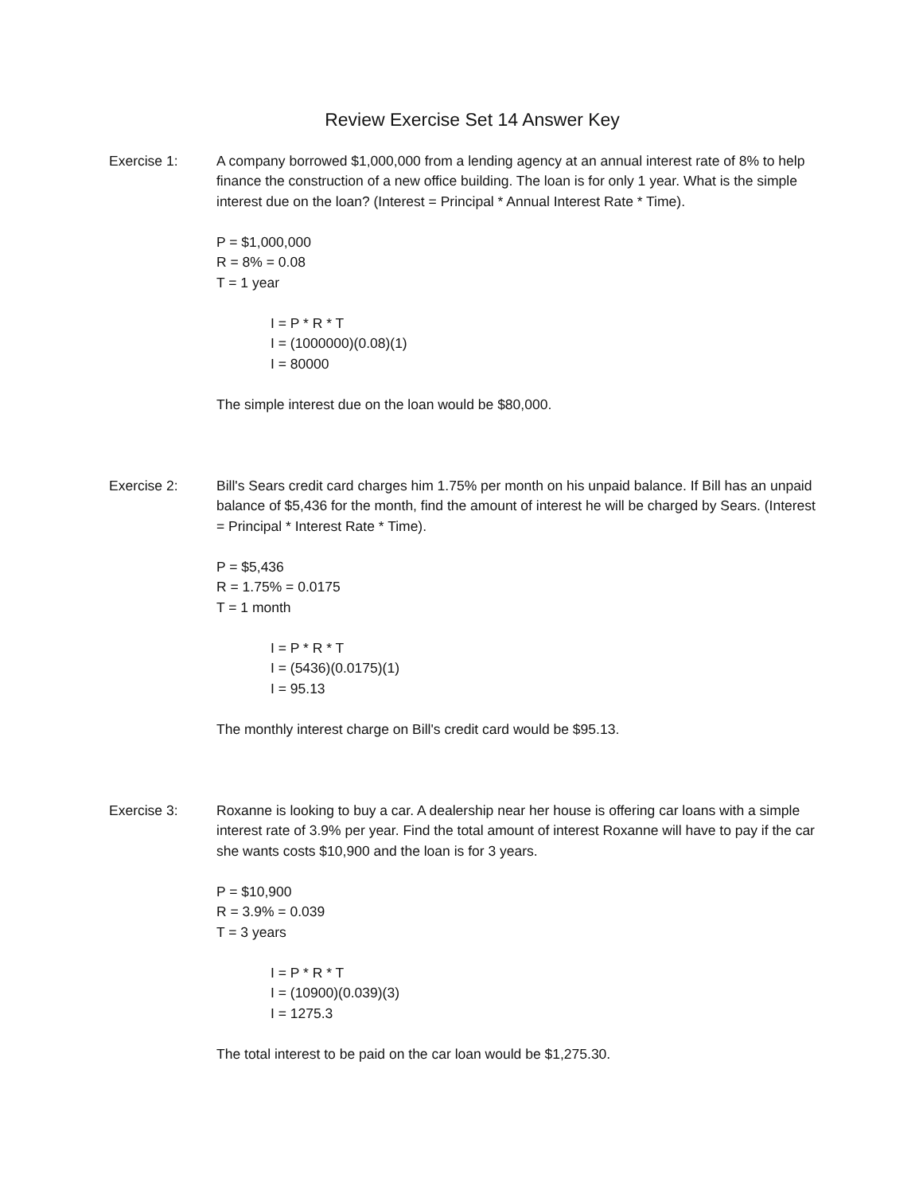Review Exercise Set 14 Answer Key
Exercise 1: A company borrowed $1,000,000 from a lending agency at an annual interest rate of 8% to help finance the construction of a new office building. The loan is for only 1 year. What is the simple interest due on the loan? (Interest = Principal * Annual Interest Rate * Time).
P = $1,000,000
R = 8% = 0.08
T = 1 year
I = P * R * T
I = (1000000)(0.08)(1)
I = 80000
The simple interest due on the loan would be $80,000.
Exercise 2: Bill's Sears credit card charges him 1.75% per month on his unpaid balance. If Bill has an unpaid balance of $5,436 for the month, find the amount of interest he will be charged by Sears. (Interest = Principal * Interest Rate * Time).
P = $5,436
R = 1.75% = 0.0175
T = 1 month
I = P * R * T
I = (5436)(0.0175)(1)
I = 95.13
The monthly interest charge on Bill's credit card would be $95.13.
Exercise 3: Roxanne is looking to buy a car. A dealership near her house is offering car loans with a simple interest rate of 3.9% per year. Find the total amount of interest Roxanne will have to pay if the car she wants costs $10,900 and the loan is for 3 years.
P = $10,900
R = 3.9% = 0.039
T = 3 years
I = P * R * T
I = (10900)(0.039)(3)
I = 1275.3
The total interest to be paid on the car loan would be $1,275.30.